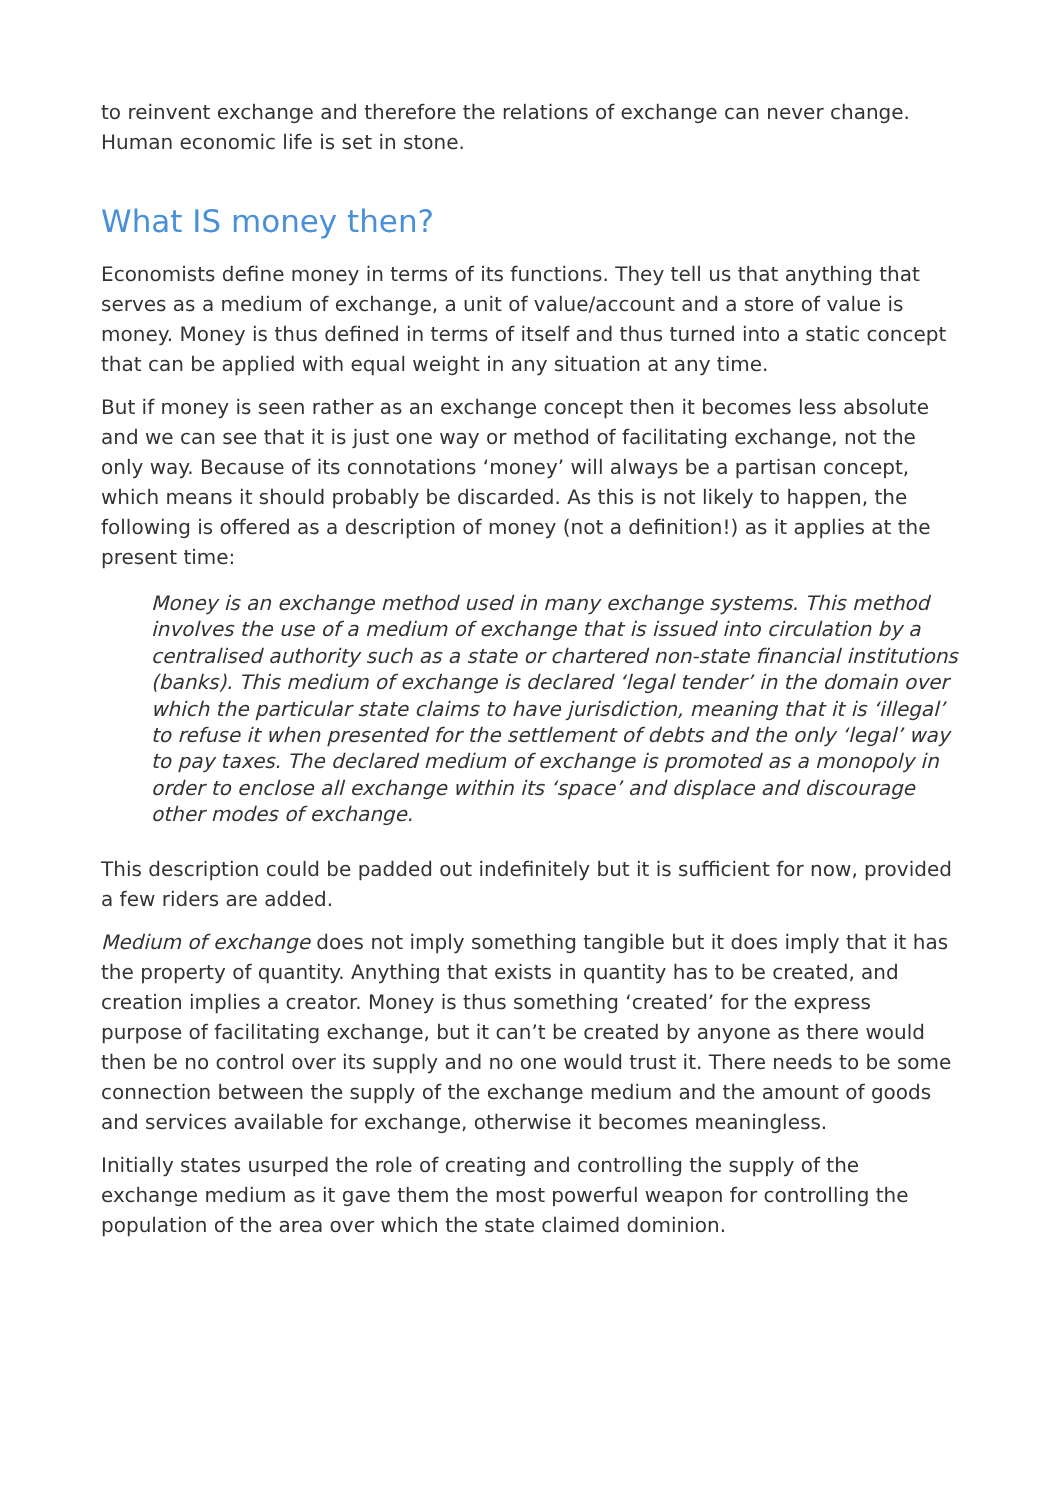to reinvent exchange and therefore the relations of exchange can never change. Human economic life is set in stone.
What IS money then?
Economists define money in terms of its functions. They tell us that anything that serves as a medium of exchange, a unit of value/account and a store of value is money. Money is thus defined in terms of itself and thus turned into a static concept that can be applied with equal weight in any situation at any time.
But if money is seen rather as an exchange concept then it becomes less absolute and we can see that it is just one way or method of facilitating exchange, not the only way. Because of its connotations ‘money’ will always be a partisan concept, which means it should probably be discarded. As this is not likely to happen, the following is offered as a description of money (not a definition!) as it applies at the present time:
Money is an exchange method used in many exchange systems. This method involves the use of a medium of exchange that is issued into circulation by a centralised authority such as a state or chartered non-state financial institutions (banks). This medium of exchange is declared ‘legal tender’ in the domain over which the particular state claims to have jurisdiction, meaning that it is ‘illegal’ to refuse it when presented for the settlement of debts and the only ‘legal’ way to pay taxes. The declared medium of exchange is promoted as a monopoly in order to enclose all exchange within its ‘space’ and displace and discourage other modes of exchange.
This description could be padded out indefinitely but it is sufficient for now, provided a few riders are added.
Medium of exchange does not imply something tangible but it does imply that it has the property of quantity. Anything that exists in quantity has to be created, and creation implies a creator. Money is thus something ‘created’ for the express purpose of facilitating exchange, but it can’t be created by anyone as there would then be no control over its supply and no one would trust it. There needs to be some connection between the supply of the exchange medium and the amount of goods and services available for exchange, otherwise it becomes meaningless.
Initially states usurped the role of creating and controlling the supply of the exchange medium as it gave them the most powerful weapon for controlling the population of the area over which the state claimed dominion.